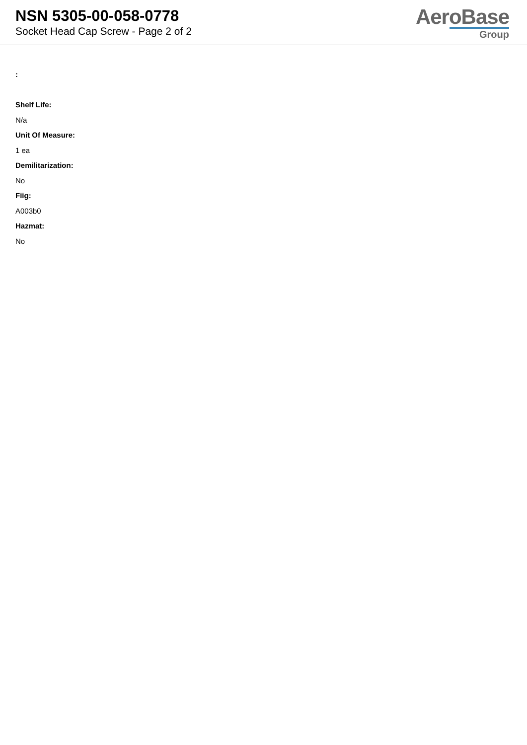NSN 5305-00-058-0778
Socket Head Cap Screw - Page 2 of 2
AeroBase
Group
:
Shelf Life:
N/a
Unit Of Measure:
1 ea
Demilitarization:
No
Fiig:
A003b0
Hazmat:
No